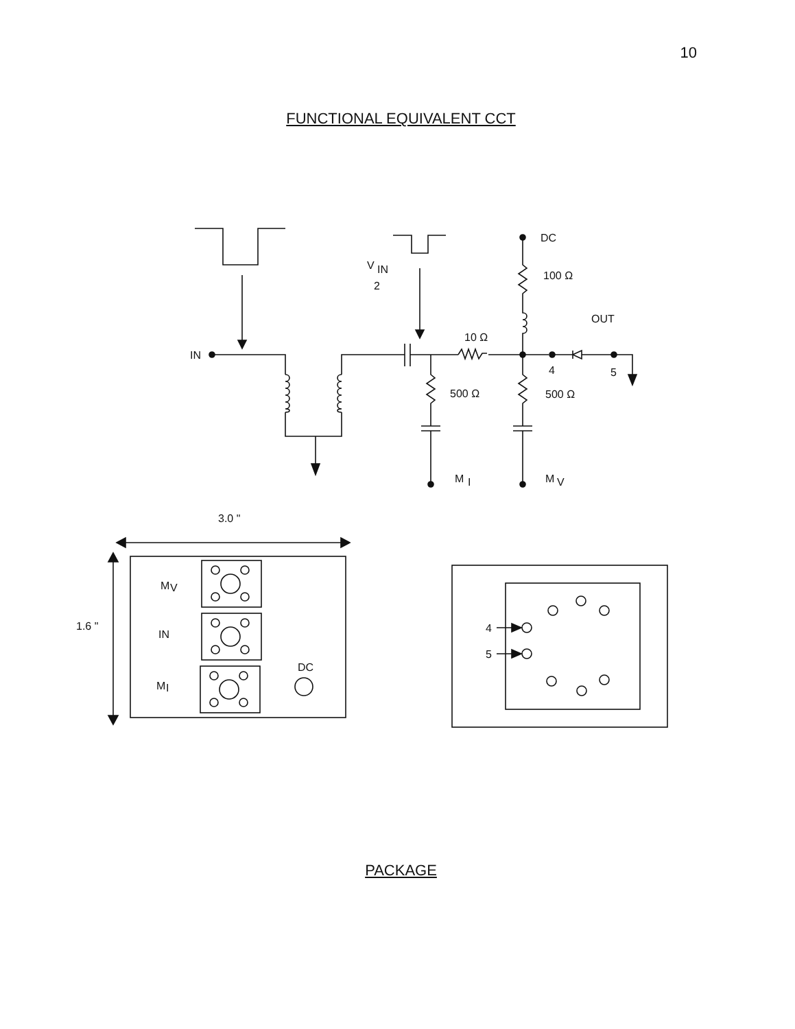10
FUNCTIONAL EQUIVALENT CCT
DC
100 Ω
OUT
10 Ω
V
IN
2
IN
4
5
500 Ω
500 Ω
M
I
M
V
3.0 "
1.6 "
M
V
IN
M
I
DC
4
5
PACKAGE